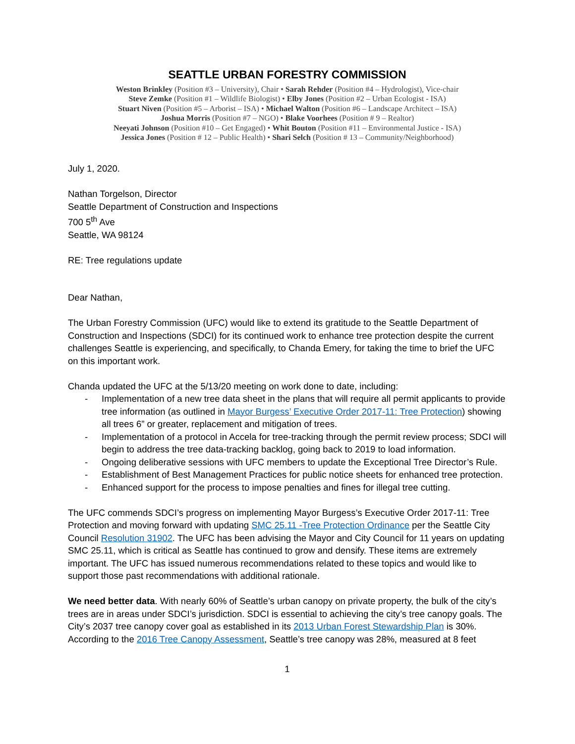SEATTLE URBAN FORESTRY COMMISSION
Weston Brinkley (Position #3 – University), Chair • Sarah Rehder (Position #4 – Hydrologist), Vice-chair
Steve Zemke (Position #1 – Wildlife Biologist) • Elby Jones (Position #2 – Urban Ecologist - ISA)
Stuart Niven (Position #5 – Arborist – ISA) • Michael Walton (Position #6 – Landscape Architect – ISA)
Joshua Morris (Position #7 – NGO) • Blake Voorhees (Position # 9 – Realtor)
Neeyati Johnson (Position #10 – Get Engaged) • Whit Bouton (Position #11 – Environmental Justice - ISA)
Jessica Jones (Position # 12 – Public Health) • Shari Selch (Position # 13 – Community/Neighborhood)
July 1, 2020.
Nathan Torgelson, Director
Seattle Department of Construction and Inspections
700 5<sup>th</sup> Ave
Seattle, WA 98124
RE: Tree regulations update
Dear Nathan,
The Urban Forestry Commission (UFC) would like to extend its gratitude to the Seattle Department of Construction and Inspections (SDCI) for its continued work to enhance tree protection despite the current challenges Seattle is experiencing, and specifically, to Chanda Emery, for taking the time to brief the UFC on this important work.
Chanda updated the UFC at the 5/13/20 meeting on work done to date, including:
- Implementation of a new tree data sheet in the plans that will require all permit applicants to provide tree information (as outlined in Mayor Burgess’ Executive Order 2017-11: Tree Protection) showing all trees 6” or greater, replacement and mitigation of trees.
- Implementation of a protocol in Accela for tree-tracking through the permit review process; SDCI will begin to address the tree data-tracking backlog, going back to 2019 to load information.
- Ongoing deliberative sessions with UFC members to update the Exceptional Tree Director’s Rule.
- Establishment of Best Management Practices for public notice sheets for enhanced tree protection.
- Enhanced support for the process to impose penalties and fines for illegal tree cutting.
The UFC commends SDCI’s progress on implementing Mayor Burgess’s Executive Order 2017-11: Tree Protection and moving forward with updating SMC 25.11 -Tree Protection Ordinance per the Seattle City Council Resolution 31902. The UFC has been advising the Mayor and City Council for 11 years on updating SMC 25.11, which is critical as Seattle has continued to grow and densify. These items are extremely important. The UFC has issued numerous recommendations related to these topics and would like to support those past recommendations with additional rationale.
We need better data. With nearly 60% of Seattle’s urban canopy on private property, the bulk of the city’s trees are in areas under SDCI’s jurisdiction. SDCI is essential to achieving the city’s tree canopy goals. The City’s 2037 tree canopy cover goal as established in its 2013 Urban Forest Stewardship Plan is 30%. According to the 2016 Tree Canopy Assessment, Seattle’s tree canopy was 28%, measured at 8 feet
1